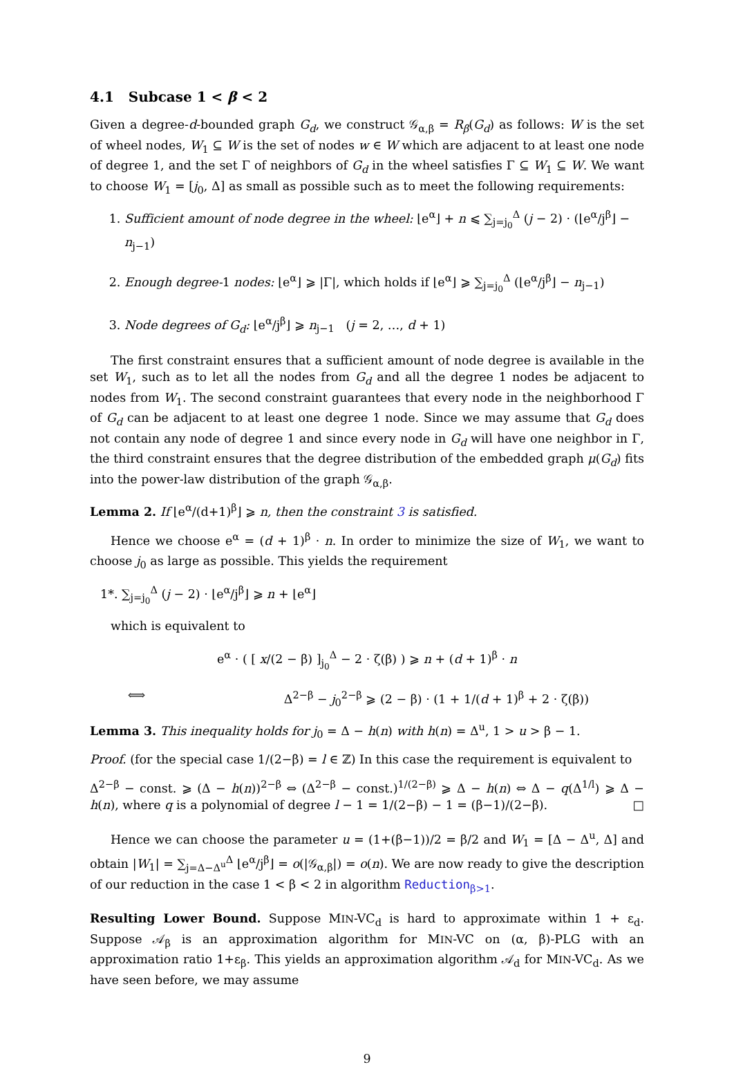4.1 Subcase 1 < β < 2
Given a degree-d-bounded graph G<sub>d</sub>, we construct 𝒢<sub>α,β</sub> = R<sub>β</sub>(G<sub>d</sub>) as follows: W is the set of wheel nodes, W<sub>1</sub> ⊆ W is the set of nodes w ∈ W which are adjacent to at least one node of degree 1, and the set Γ of neighbors of G<sub>d</sub> in the wheel satisfies Γ ⊆ W<sub>1</sub> ⊆ W. We want to choose W<sub>1</sub> = [j<sub>0</sub>, Δ] as small as possible such as to meet the following requirements:
1. Sufficient amount of node degree in the wheel: ⌊e<sup>α</sup>⌋ + n ⩽ ∑<sub>j=j<sub>0</sub></sub><sup>Δ</sup> (j − 2) · (⌊e<sup>α</sup>/j<sup>β</sup>⌋ − n<sub>j−1</sub>)
2. Enough degree-1 nodes: ⌊e<sup>α</sup>⌋ ⩾ |Γ|, which holds if ⌊e<sup>α</sup>⌋ ⩾ ∑<sub>j=j<sub>0</sub></sub><sup>Δ</sup> (⌊e<sup>α</sup>/j<sup>β</sup>⌋ − n<sub>j−1</sub>)
3. Node degrees of G<sub>d</sub>: ⌊e<sup>α</sup>/j<sup>β</sup>⌋ ⩾ n<sub>j−1</sub> (j = 2, …, d + 1)
The first constraint ensures that a sufficient amount of node degree is available in the set W<sub>1</sub>, such as to let all the nodes from G<sub>d</sub> and all the degree 1 nodes be adjacent to nodes from W<sub>1</sub>. The second constraint guarantees that every node in the neighborhood Γ of G<sub>d</sub> can be adjacent to at least one degree 1 node. Since we may assume that G<sub>d</sub> does not contain any node of degree 1 and since every node in G<sub>d</sub> will have one neighbor in Γ, the third constraint ensures that the degree distribution of the embedded graph μ(G<sub>d</sub>) fits into the power-law distribution of the graph 𝒢<sub>α,β</sub>.
Lemma 2. If ⌊e<sup>α</sup>/(d+1)<sup>β</sup>⌋ ⩾ n, then the constraint 3 is satisfied.
Hence we choose e<sup>α</sup> = (d + 1)<sup>β</sup> · n. In order to minimize the size of W<sub>1</sub>, we want to choose j<sub>0</sub> as large as possible. This yields the requirement
1*. ∑<sub>j=j<sub>0</sub></sub><sup>Δ</sup> (j − 2) · ⌊e<sup>α</sup>/j<sup>β</sup>⌋ ⩾ n + ⌊e<sup>α</sup>⌋
which is equivalent to
e<sup>α</sup> · ( [ x/(2 − β) ]<sub>j<sub>0</sub></sub><sup>Δ</sup> − 2 · ζ(β) ) ⩾ n + (d + 1)<sup>β</sup> · n
⟺ Δ<sup>2−β</sup> − j<sub>0</sub><sup>2−β</sup> ⩾ (2 − β) · (1 + 1/(d + 1)<sup>β</sup> + 2 · ζ(β))
Lemma 3. This inequality holds for j<sub>0</sub> = Δ − h(n) with h(n) = Δ<sup>u</sup>, 1 > u > β − 1.
Proof. (for the special case 1/(2−β) = l ∈ ℤ) In this case the requirement is equivalent to
Δ<sup>2−β</sup> − const. ⩾ (Δ − h(n))<sup>2−β</sup> ⇔ (Δ<sup>2−β</sup> − const.)<sup>1/(2−β)</sup> ⩾ Δ − h(n) ⇔ Δ − q(Δ<sup>1/l</sup>) ⩾ Δ − h(n), where q is a polynomial of degree l − 1 = 1/(2−β) − 1 = (β−1)/(2−β). □
Hence we can choose the parameter u = (1+(β−1))/2 = β/2 and W<sub>1</sub> = [Δ − Δ<sup>u</sup>, Δ] and obtain |W<sub>1</sub>| = ∑<sub>j=Δ−Δ<sup>u</sup></sub><sup>Δ</sup> ⌊e<sup>α</sup>/j<sup>β</sup>⌋ = o(|𝒢<sub>α,β</sub>|) = o(n). We are now ready to give the description of our reduction in the case 1 < β < 2 in algorithm Reduction<sub>β>1</sub>.
Resulting Lower Bound. Suppose MIN-VC<sub>d</sub> is hard to approximate within 1 + ε<sub>d</sub>. Suppose 𝒜<sub>β</sub> is an approximation algorithm for MIN-VC on (α, β)-PLG with an approximation ratio 1+ε<sub>β</sub>. This yields an approximation algorithm 𝒜<sub>d</sub> for MIN-VC<sub>d</sub>. As we have seen before, we may assume
9